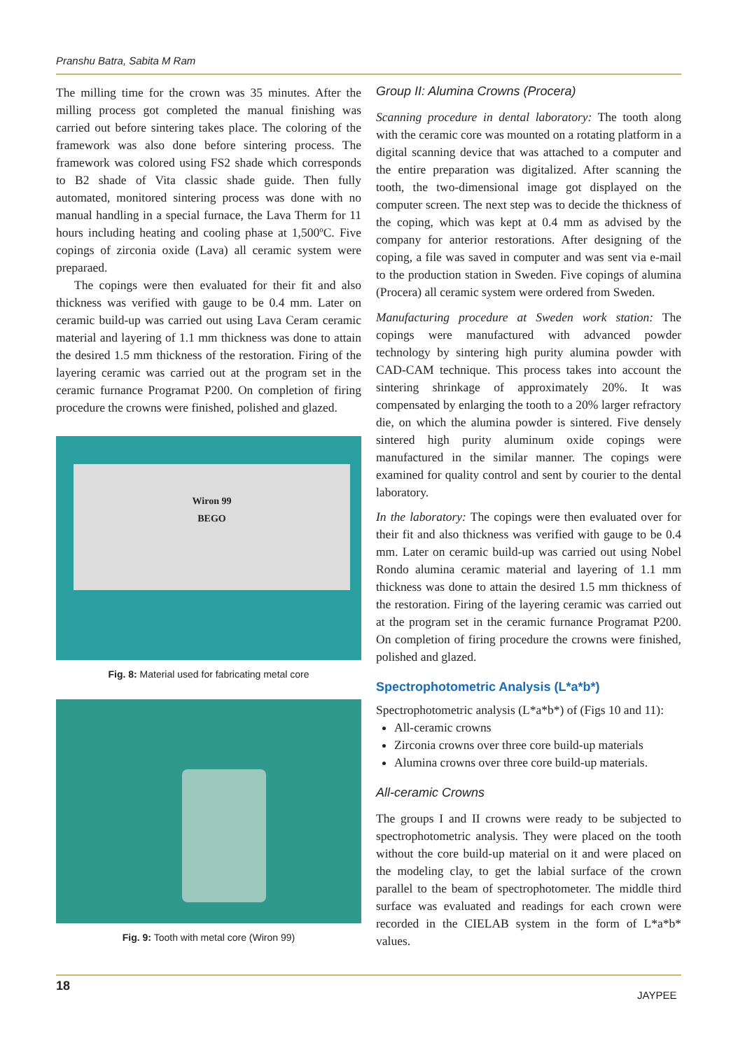Pranshu Batra, Sabita M Ram
The milling time for the crown was 35 minutes. After the milling process got completed the manual finishing was carried out before sintering takes place. The coloring of the framework was also done before sintering process. The framework was colored using FS2 shade which corresponds to B2 shade of Vita classic shade guide. Then fully automated, monitored sintering process was done with no manual handling in a special furnace, the Lava Therm for 11 hours including heating and cooling phase at 1,500ºC. Five copings of zirconia oxide (Lava) all ceramic system were preparaed.
The copings were then evaluated for their fit and also thickness was verified with gauge to be 0.4 mm. Later on ceramic build-up was carried out using Lava Ceram ceramic material and layering of 1.1 mm thickness was done to attain the desired 1.5 mm thickness of the restoration. Firing of the layering ceramic was carried out at the program set in the ceramic furnance Programat P200. On completion of firing procedure the crowns were finished, polished and glazed.
Wiron 99
BEGO
Fig. 8: Material used for fabricating metal core
Fig. 9: Tooth with metal core (Wiron 99)
Group II: Alumina Crowns (Procera)
Scanning procedure in dental laboratory: The tooth along with the ceramic core was mounted on a rotating platform in a digital scanning device that was attached to a computer and the entire preparation was digitalized. After scanning the tooth, the two-dimensional image got displayed on the computer screen. The next step was to decide the thickness of the coping, which was kept at 0.4 mm as advised by the company for anterior restorations. After designing of the coping, a file was saved in computer and was sent via e-mail to the production station in Sweden. Five copings of alumina (Procera) all ceramic system were ordered from Sweden.
Manufacturing procedure at Sweden work station: The copings were manufactured with advanced powder technology by sintering high purity alumina powder with CAD-CAM technique. This process takes into account the sintering shrinkage of approximately 20%. It was compensated by enlarging the tooth to a 20% larger refractory die, on which the alumina powder is sintered. Five densely sintered high purity aluminum oxide copings were manufactured in the similar manner. The copings were examined for quality control and sent by courier to the dental laboratory.
In the laboratory: The copings were then evaluated over for their fit and also thickness was verified with gauge to be 0.4 mm. Later on ceramic build-up was carried out using Nobel Rondo alumina ceramic material and layering of 1.1 mm thickness was done to attain the desired 1.5 mm thickness of the restoration. Firing of the layering ceramic was carried out at the program set in the ceramic furnance Programat P200. On completion of firing procedure the crowns were finished, polished and glazed.
Spectrophotometric Analysis (L*a*b*)
Spectrophotometric analysis (L*a*b*) of (Figs 10 and 11):
All-ceramic crowns
Zirconia crowns over three core build-up materials
Alumina crowns over three core build-up materials.
All-ceramic Crowns
The groups I and II crowns were ready to be subjected to spectrophotometric analysis. They were placed on the tooth without the core build-up material on it and were placed on the modeling clay, to get the labial surface of the crown parallel to the beam of spectrophotometer. The middle third surface was evaluated and readings for each crown were recorded in the CIELAB system in the form of L*a*b* values.
18
JAYPEE